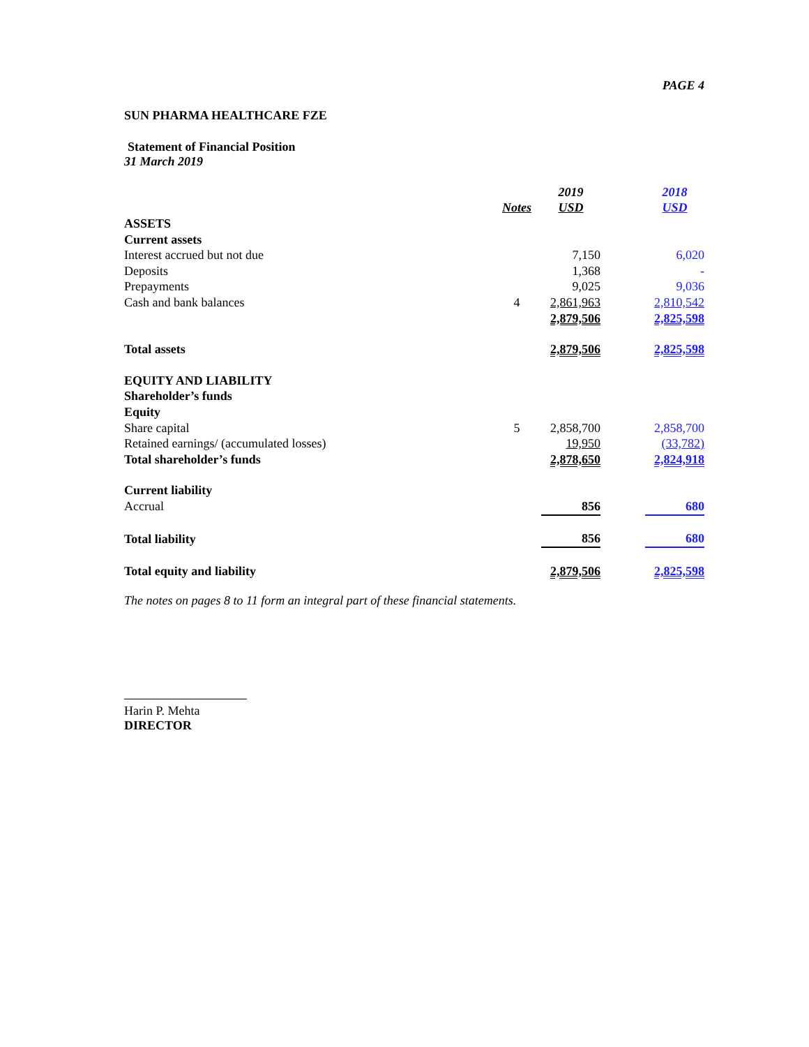PAGE 4
SUN PHARMA HEALTHCARE FZE
Statement of Financial Position
31 March 2019
| | | | 2019 | | 2018 |
| --- | --- | --- | --- | --- | --- |
| | Notes | | USD | | USD |
| ASSETS | | | | | |
| Current assets | | | | | |
| Interest accrued but not due | | | 7,150 | | 6,020 |
| Deposits | | | 1,368 | | - |
| Prepayments | | | 9,025 | | 9,036 |
| Cash and bank balances | 4 | | 2,861,963 | | 2,810,542 |
| | | | 2,879,506 | | 2,825,598 |
| Total assets | | | 2,879,506 | | 2,825,598 |
| EQUITY AND LIABILITY | | | | | |
| Shareholder’s funds | | | | | |
| Equity | | | | | |
| Share capital | 5 | | 2,858,700 | | 2,858,700 |
| Retained earnings/ (accumulated losses) | | | 19,950 | | (33,782) |
| Total shareholder’s funds | | | 2,878,650 | | 2,824,918 |
| Current liability | | | | | |
| Accrual | | | 856 | | 680 |
| Total liability | | | 856 | | 680 |
| Total equity and liability | | | 2,879,506 | | 2,825,598 |
The notes on pages 8 to 11 form an integral part of these financial statements.
Harin P. Mehta
DIRECTOR